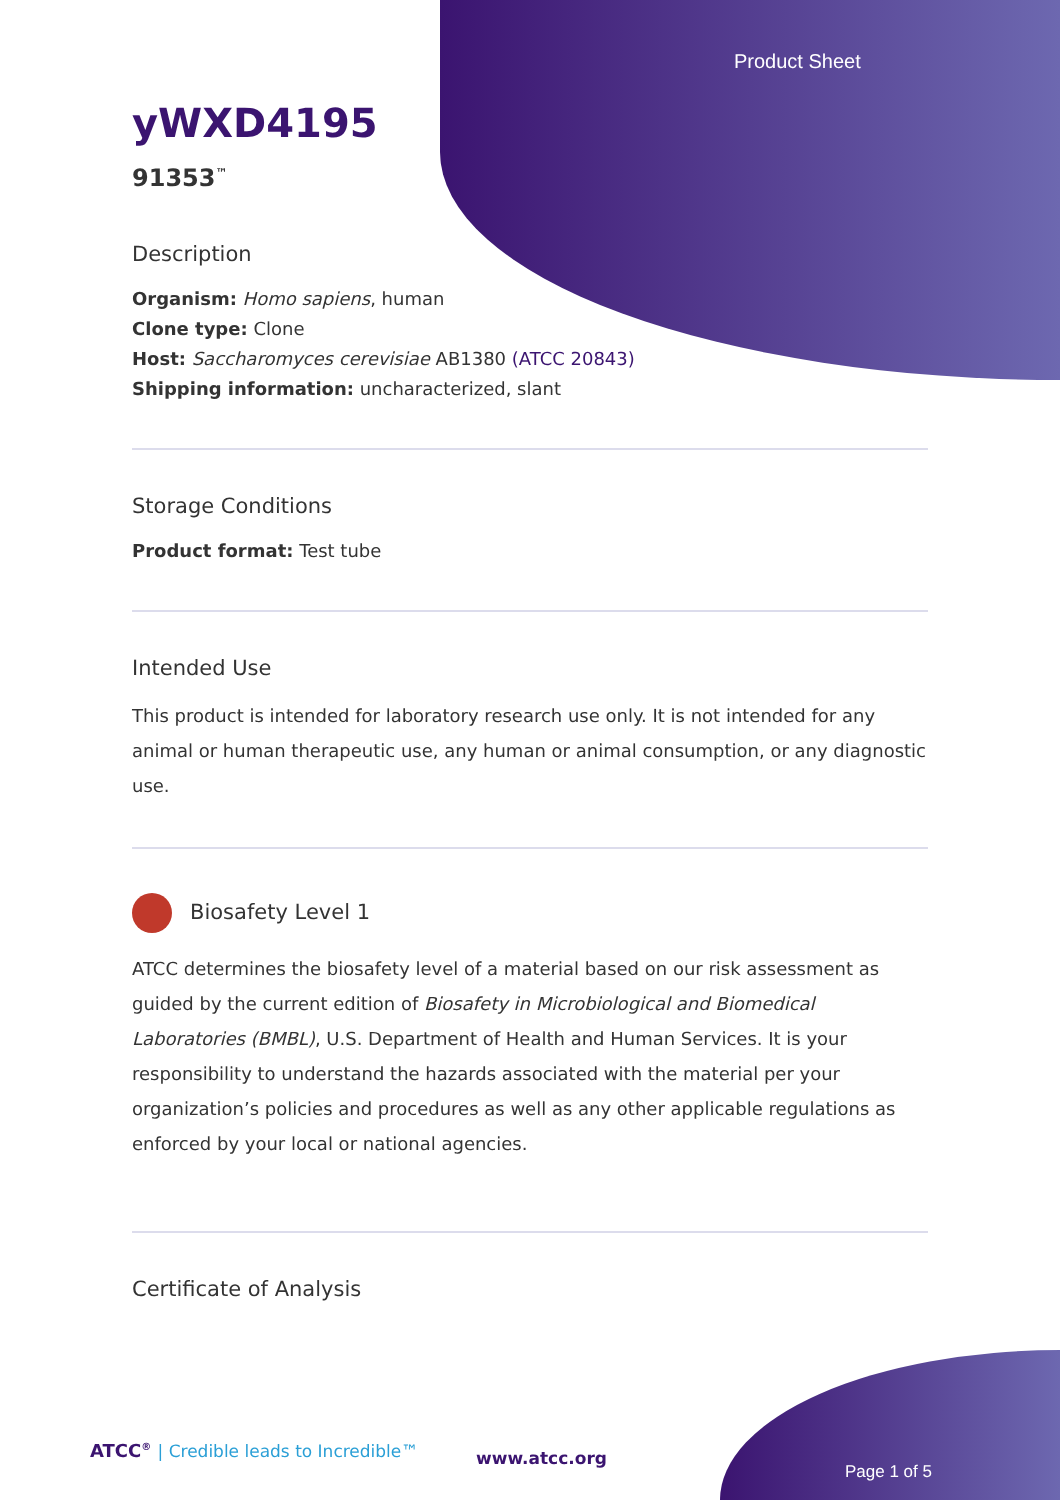Product Sheet
yWXD4195
91353<sup>™</sup>
Description
Organism: Homo sapiens, human
Clone type: Clone
Host: Saccharomyces cerevisiae AB1380 (ATCC 20843)
Shipping information: uncharacterized, slant
Storage Conditions
Product format: Test tube
Intended Use
This product is intended for laboratory research use only. It is not intended for any animal or human therapeutic use, any human or animal consumption, or any diagnostic use.
Biosafety Level 1
ATCC determines the biosafety level of a material based on our risk assessment as guided by the current edition of Biosafety in Microbiological and Biomedical Laboratories (BMBL), U.S. Department of Health and Human Services. It is your responsibility to understand the hazards associated with the material per your organization’s policies and procedures as well as any other applicable regulations as enforced by your local or national agencies.
Certificate of Analysis
ATCC<sup>®</sup> | Credible leads to Incredible™
www.atcc.org
Page 1 of 5